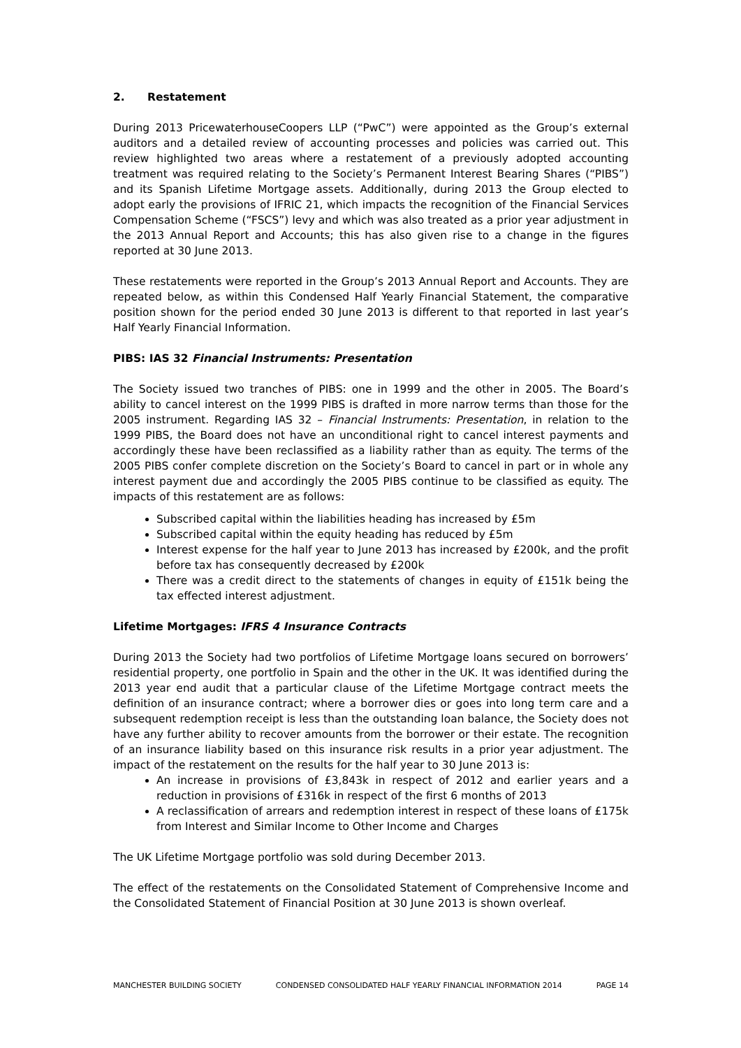2. Restatement
During 2013 PricewaterhouseCoopers LLP (“PwC”) were appointed as the Group’s external auditors and a detailed review of accounting processes and policies was carried out. This review highlighted two areas where a restatement of a previously adopted accounting treatment was required relating to the Society’s Permanent Interest Bearing Shares (“PIBS”) and its Spanish Lifetime Mortgage assets. Additionally, during 2013 the Group elected to adopt early the provisions of IFRIC 21, which impacts the recognition of the Financial Services Compensation Scheme (“FSCS”) levy and which was also treated as a prior year adjustment in the 2013 Annual Report and Accounts; this has also given rise to a change in the figures reported at 30 June 2013.
These restatements were reported in the Group’s 2013 Annual Report and Accounts. They are repeated below, as within this Condensed Half Yearly Financial Statement, the comparative position shown for the period ended 30 June 2013 is different to that reported in last year’s Half Yearly Financial Information.
PIBS: IAS 32 Financial Instruments: Presentation
The Society issued two tranches of PIBS: one in 1999 and the other in 2005. The Board’s ability to cancel interest on the 1999 PIBS is drafted in more narrow terms than those for the 2005 instrument. Regarding IAS 32 – Financial Instruments: Presentation, in relation to the 1999 PIBS, the Board does not have an unconditional right to cancel interest payments and accordingly these have been reclassified as a liability rather than as equity. The terms of the 2005 PIBS confer complete discretion on the Society’s Board to cancel in part or in whole any interest payment due and accordingly the 2005 PIBS continue to be classified as equity. The impacts of this restatement are as follows:
Subscribed capital within the liabilities heading has increased by £5m
Subscribed capital within the equity heading has reduced by £5m
Interest expense for the half year to June 2013 has increased by £200k, and the profit before tax has consequently decreased by £200k
There was a credit direct to the statements of changes in equity of £151k being the tax effected interest adjustment.
Lifetime Mortgages: IFRS 4 Insurance Contracts
During 2013 the Society had two portfolios of Lifetime Mortgage loans secured on borrowers’ residential property, one portfolio in Spain and the other in the UK. It was identified during the 2013 year end audit that a particular clause of the Lifetime Mortgage contract meets the definition of an insurance contract; where a borrower dies or goes into long term care and a subsequent redemption receipt is less than the outstanding loan balance, the Society does not have any further ability to recover amounts from the borrower or their estate. The recognition of an insurance liability based on this insurance risk results in a prior year adjustment. The impact of the restatement on the results for the half year to 30 June 2013 is:
An increase in provisions of £3,843k in respect of 2012 and earlier years and a reduction in provisions of £316k in respect of the first 6 months of 2013
A reclassification of arrears and redemption interest in respect of these loans of £175k from Interest and Similar Income to Other Income and Charges
The UK Lifetime Mortgage portfolio was sold during December 2013.
The effect of the restatements on the Consolidated Statement of Comprehensive Income and the Consolidated Statement of Financial Position at 30 June 2013 is shown overleaf.
MANCHESTER BUILDING SOCIETY CONDENSED CONSOLIDATED HALF YEARLY FINANCIAL INFORMATION 2014 PAGE 14